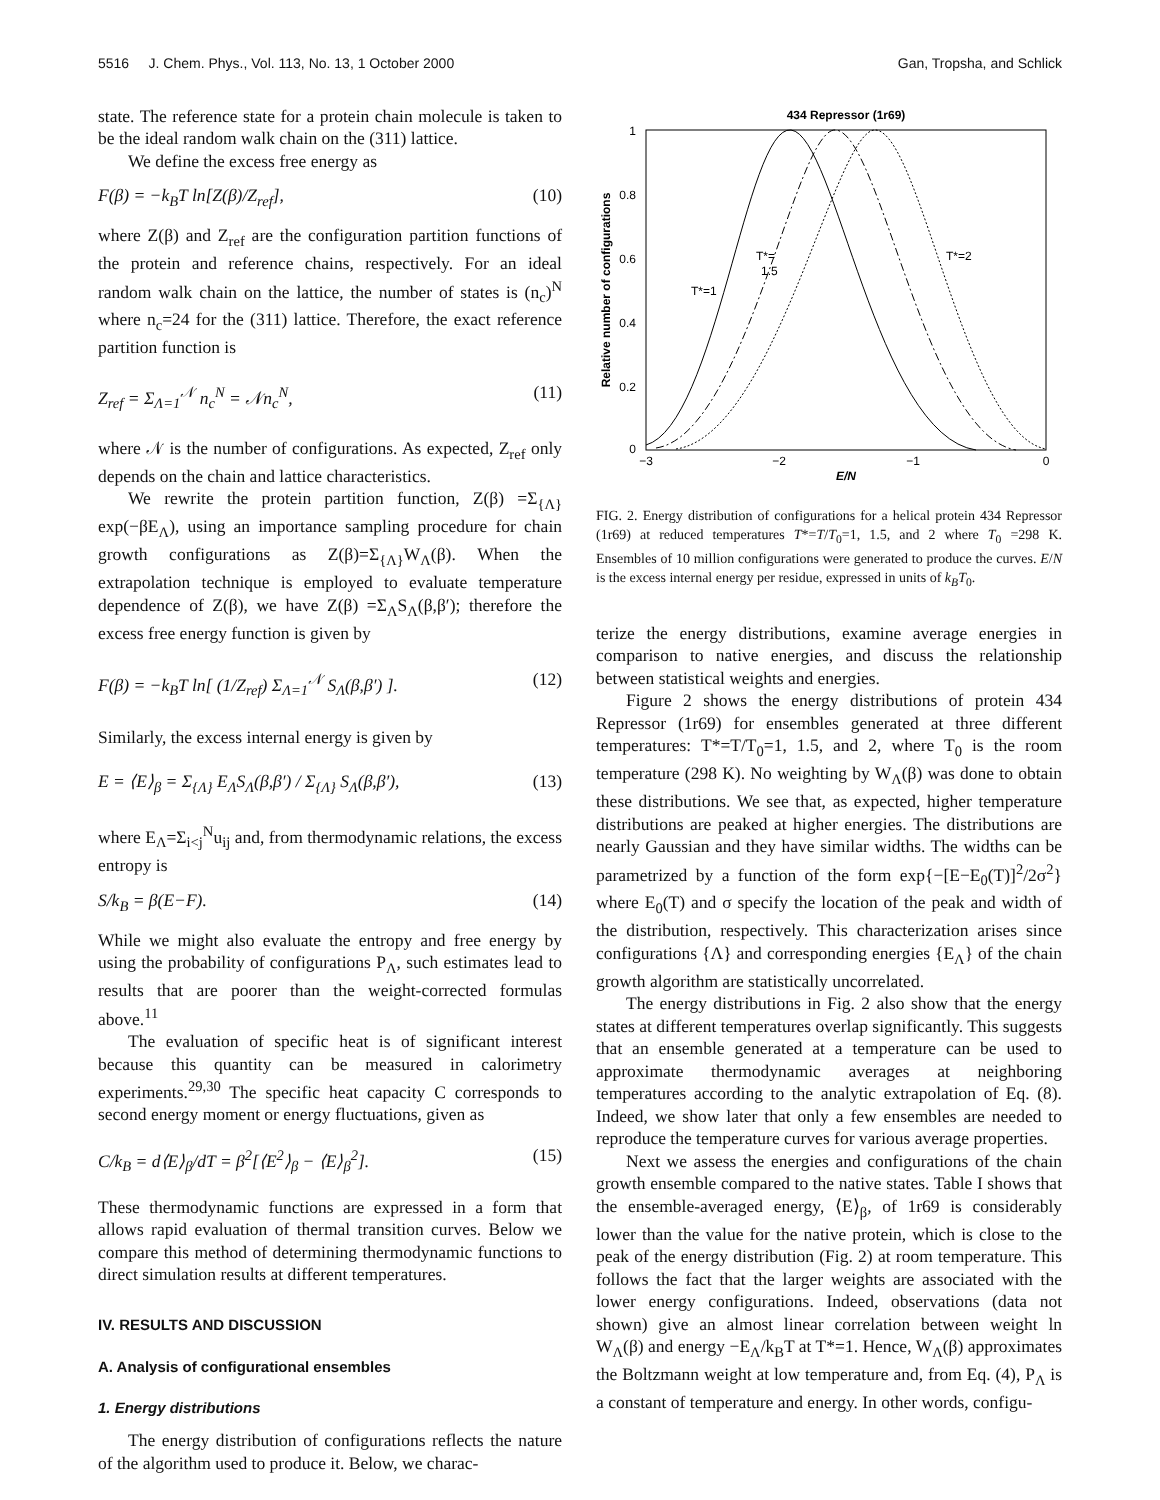5516 J. Chem. Phys., Vol. 113, No. 13, 1 October 2000 Gan, Tropsha, and Schlick
state. The reference state for a protein chain molecule is taken to be the ideal random walk chain on the (311) lattice.
We define the excess free energy as
F(β) = −k<sub>B</sub>T ln[Z(β)/Z<sub>ref</sub>], (10)
where Z(β) and Z<sub>ref</sub> are the configuration partition functions of the protein and reference chains, respectively. For an ideal random walk chain on the lattice, the number of states is (n<sub>c</sub>)<sup>N</sup> where n<sub>c</sub>=24 for the (311) lattice. Therefore, the exact reference partition function is
Z<sub>ref</sub> = Σ<sub>Λ=1</sub><sup>𝒩</sup> n<sub>c</sub><sup>N</sup> = 𝒩n<sub>c</sub><sup>N</sup>, (11)
where 𝒩 is the number of configurations. As expected, Z<sub>ref</sub> only depends on the chain and lattice characteristics.
We rewrite the protein partition function, Z(β) =Σ<sub>{Λ}</sub> exp(−βE<sub>Λ</sub>), using an importance sampling procedure for chain growth configurations as Z(β)=Σ<sub>{Λ}</sub>W<sub>Λ</sub>(β). When the extrapolation technique is employed to evaluate temperature dependence of Z(β), we have Z(β) =Σ<sub>Λ</sub>S<sub>Λ</sub>(β,β′); therefore the excess free energy function is given by
F(β) = −k<sub>B</sub>T ln[ (1/Z<sub>ref</sub>) Σ<sub>Λ=1</sub><sup>𝒩</sup> S<sub>Λ</sub>(β,β′) ]. (12)
Similarly, the excess internal energy is given by
E = ⟨E⟩<sub>β</sub> = Σ<sub>{Λ}</sub> E<sub>Λ</sub>S<sub>Λ</sub>(β,β′) / Σ<sub>{Λ}</sub> S<sub>Λ</sub>(β,β′), (13)
where E<sub>Λ</sub>=Σ<sub>i<j</sub><sup>N</sup>u<sub>ij</sub> and, from thermodynamic relations, the excess entropy is
S/k<sub>B</sub> = β(E−F). (14)
While we might also evaluate the entropy and free energy by using the probability of configurations P<sub>Λ</sub>, such estimates lead to results that are poorer than the weight-corrected formulas above.<sup>11</sup>
The evaluation of specific heat is of significant interest because this quantity can be measured in calorimetry experiments.<sup>29,30</sup> The specific heat capacity C corresponds to second energy moment or energy fluctuations, given as
C/k<sub>B</sub> = d⟨E⟩<sub>β</sub>/dT = β<sup>2</sup>[⟨E<sup>2</sup>⟩<sub>β</sub> − ⟨E⟩<sub>β</sub><sup>2</sup>]. (15)
These thermodynamic functions are expressed in a form that allows rapid evaluation of thermal transition curves. Below we compare this method of determining thermodynamic functions to direct simulation results at different temperatures.
IV. RESULTS AND DISCUSSION
A. Analysis of configurational ensembles
1. Energy distributions
The energy distribution of configurations reflects the nature of the algorithm used to produce it. Below, we charac-
434 Repressor (1r69)
1
0.8
0.6
0.4
0.2
0
−3
−2
−1
0
E/N
Relative number of configurations
T*=1
T*=
1.5
T*=2
FIG. 2. Energy distribution of configurations for a helical protein 434 Repressor (1r69) at reduced temperatures T*=T/T<sub>0</sub>=1, 1.5, and 2 where T<sub>0</sub> =298 K. Ensembles of 10 million configurations were generated to produce the curves. E/N is the excess internal energy per residue, expressed in units of k<sub>B</sub>T<sub>0</sub>.
terize the energy distributions, examine average energies in comparison to native energies, and discuss the relationship between statistical weights and energies.
Figure 2 shows the energy distributions of protein 434 Repressor (1r69) for ensembles generated at three different temperatures: T*=T/T<sub>0</sub>=1, 1.5, and 2, where T<sub>0</sub> is the room temperature (298 K). No weighting by W<sub>Λ</sub>(β) was done to obtain these distributions. We see that, as expected, higher temperature distributions are peaked at higher energies. The distributions are nearly Gaussian and they have similar widths. The widths can be parametrized by a function of the form exp{−[E−E<sub>0</sub>(T)]<sup>2</sup>/2σ<sup>2</sup>} where E<sub>0</sub>(T) and σ specify the location of the peak and width of the distribution, respectively. This characterization arises since configurations {Λ} and corresponding energies {E<sub>Λ</sub>} of the chain growth algorithm are statistically uncorrelated.
The energy distributions in Fig. 2 also show that the energy states at different temperatures overlap significantly. This suggests that an ensemble generated at a temperature can be used to approximate thermodynamic averages at neighboring temperatures according to the analytic extrapolation of Eq. (8). Indeed, we show later that only a few ensembles are needed to reproduce the temperature curves for various average properties.
Next we assess the energies and configurations of the chain growth ensemble compared to the native states. Table I shows that the ensemble-averaged energy, ⟨E⟩<sub>β</sub>, of 1r69 is considerably lower than the value for the native protein, which is close to the peak of the energy distribution (Fig. 2) at room temperature. This follows the fact that the larger weights are associated with the lower energy configurations. Indeed, observations (data not shown) give an almost linear correlation between weight ln W<sub>Λ</sub>(β) and energy −E<sub>Λ</sub>/k<sub>B</sub>T at T*=1. Hence, W<sub>Λ</sub>(β) approximates the Boltzmann weight at low temperature and, from Eq. (4), P<sub>Λ</sub> is a constant of temperature and energy. In other words, configu-